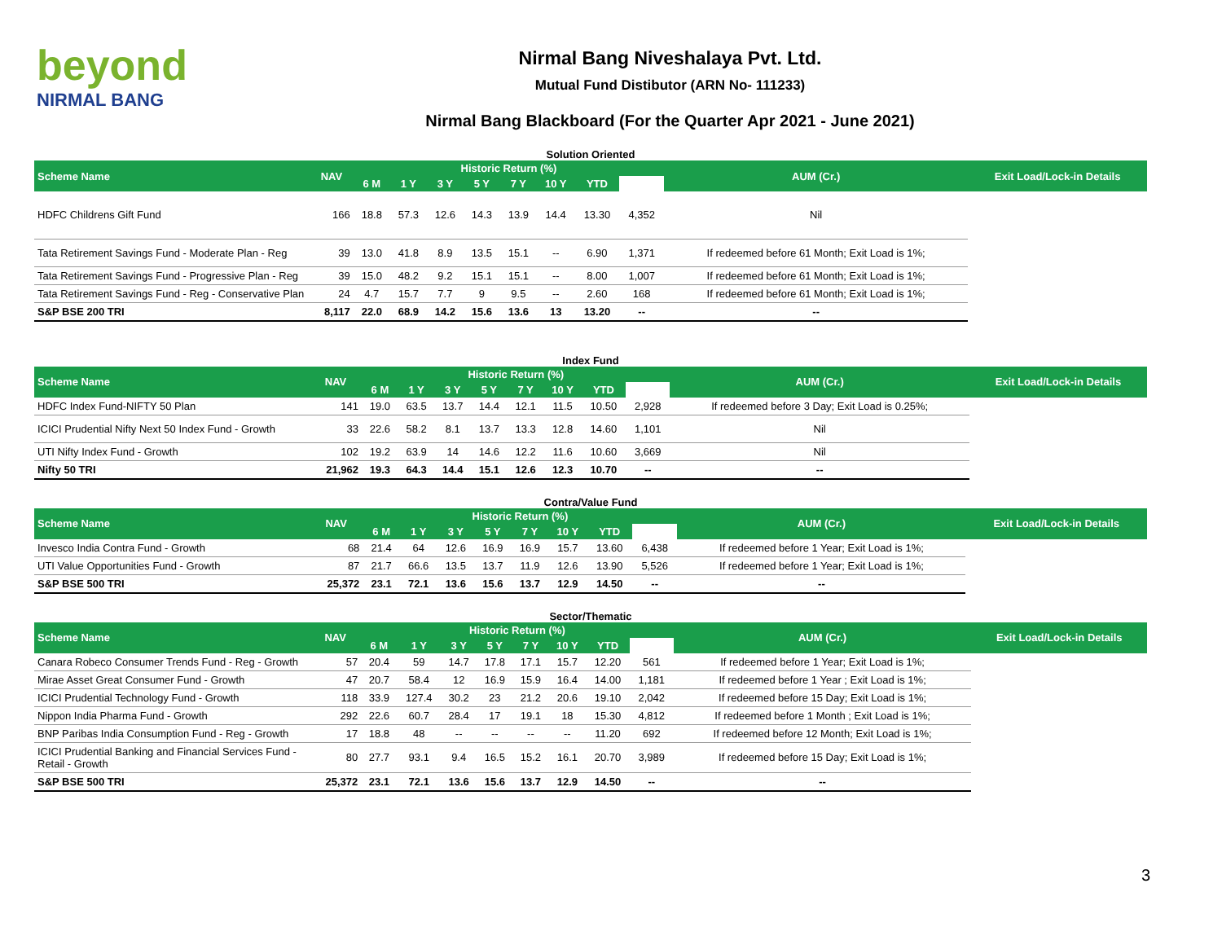beyond
NIRMAL BANG
Nirmal Bang Niveshalaya Pvt. Ltd.
Mutual Fund Distibutor (ARN No- 111233)
Nirmal Bang Blackboard (For the Quarter Apr 2021 - June 2021)
Solution Oriented
| Scheme Name | NAV | Historic Return (%) | | | | | | | | AUM (Cr.) | Exit Load/Lock-in Details |
| --- | --- | --- | --- | --- | --- | --- | --- | --- | --- | --- | --- |
| | | 6 M | 1 Y | 3 Y | 5 Y | 7 Y | 10 Y | YTD | | | |
| HDFC Childrens Gift Fund | 166 | 18.8 | 57.3 | 12.6 | 14.3 | 13.9 | 14.4 | 13.30 | 4,352 | Nil | |
| Tata Retirement Savings Fund - Moderate Plan - Reg | 39 | 13.0 | 41.8 | 8.9 | 13.5 | 15.1 | -- | 6.90 | 1,371 | If redeemed before 61 Month; Exit Load is 1%; | |
| Tata Retirement Savings Fund - Progressive Plan - Reg | 39 | 15.0 | 48.2 | 9.2 | 15.1 | 15.1 | -- | 8.00 | 1,007 | If redeemed before 61 Month; Exit Load is 1%; | |
| Tata Retirement Savings Fund - Reg - Conservative Plan | 24 | 4.7 | 15.7 | 7.7 | 9 | 9.5 | -- | 2.60 | 168 | If redeemed before 61 Month; Exit Load is 1%; | |
| S&P BSE 200 TRI | 8,117 | 22.0 | 68.9 | 14.2 | 15.6 | 13.6 | 13 | 13.20 | -- | -- | |
Index Fund
| Scheme Name | NAV | Historic Return (%) | | | | | | | | AUM (Cr.) | Exit Load/Lock-in Details |
| --- | --- | --- | --- | --- | --- | --- | --- | --- | --- | --- | --- |
| | | 6 M | 1 Y | 3 Y | 5 Y | 7 Y | 10 Y | YTD | | | |
| HDFC Index Fund-NIFTY 50 Plan | 141 | 19.0 | 63.5 | 13.7 | 14.4 | 12.1 | 11.5 | 10.50 | 2,928 | If redeemed before 3 Day; Exit Load is 0.25%; | |
| ICICI Prudential Nifty Next 50 Index Fund - Growth | 33 | 22.6 | 58.2 | 8.1 | 13.7 | 13.3 | 12.8 | 14.60 | 1,101 | Nil | |
| UTI Nifty Index Fund - Growth | 102 | 19.2 | 63.9 | 14 | 14.6 | 12.2 | 11.6 | 10.60 | 3,669 | Nil | |
| Nifty 50 TRI | 21,962 | 19.3 | 64.3 | 14.4 | 15.1 | 12.6 | 12.3 | 10.70 | -- | -- | |
Contra/Value Fund
| Scheme Name | NAV | Historic Return (%) | | | | | | | | AUM (Cr.) | Exit Load/Lock-in Details |
| --- | --- | --- | --- | --- | --- | --- | --- | --- | --- | --- | --- |
| | | 6 M | 1 Y | 3 Y | 5 Y | 7 Y | 10 Y | YTD | | | |
| Invesco India Contra Fund - Growth | 68 | 21.4 | 64 | 12.6 | 16.9 | 16.9 | 15.7 | 13.60 | 6,438 | If redeemed before 1 Year; Exit Load is 1%; | |
| UTI Value Opportunities Fund - Growth | 87 | 21.7 | 66.6 | 13.5 | 13.7 | 11.9 | 12.6 | 13.90 | 5,526 | If redeemed before 1 Year; Exit Load is 1%; | |
| S&P BSE 500 TRI | 25,372 | 23.1 | 72.1 | 13.6 | 15.6 | 13.7 | 12.9 | 14.50 | -- | -- | |
Sector/Thematic
| Scheme Name | NAV | Historic Return (%) | | | | | | | | AUM (Cr.) | Exit Load/Lock-in Details |
| --- | --- | --- | --- | --- | --- | --- | --- | --- | --- | --- | --- |
| | | 6 M | 1 Y | 3 Y | 5 Y | 7 Y | 10 Y | YTD | | | |
| Canara Robeco Consumer Trends Fund - Reg - Growth | 57 | 20.4 | 59 | 14.7 | 17.8 | 17.1 | 15.7 | 12.20 | 561 | If redeemed before 1 Year; Exit Load is 1%; | |
| Mirae Asset Great Consumer Fund - Growth | 47 | 20.7 | 58.4 | 12 | 16.9 | 15.9 | 16.4 | 14.00 | 1,181 | If redeemed before 1 Year ; Exit Load is 1%; | |
| ICICI Prudential Technology Fund - Growth | 118 | 33.9 | 127.4 | 30.2 | 23 | 21.2 | 20.6 | 19.10 | 2,042 | If redeemed before 15 Day; Exit Load is 1%; | |
| Nippon India Pharma Fund - Growth | 292 | 22.6 | 60.7 | 28.4 | 17 | 19.1 | 18 | 15.30 | 4,812 | If redeemed before 1 Month ; Exit Load is 1%; | |
| BNP Paribas India Consumption Fund - Reg - Growth | 17 | 18.8 | 48 | -- | -- | -- | -- | 11.20 | 692 | If redeemed before 12 Month; Exit Load is 1%; | |
| ICICI Prudential Banking and Financial Services Fund - Retail - Growth | 80 | 27.7 | 93.1 | 9.4 | 16.5 | 15.2 | 16.1 | 20.70 | 3,989 | If redeemed before 15 Day; Exit Load is 1%; | |
| S&P BSE 500 TRI | 25,372 | 23.1 | 72.1 | 13.6 | 15.6 | 13.7 | 12.9 | 14.50 | -- | -- | |
3